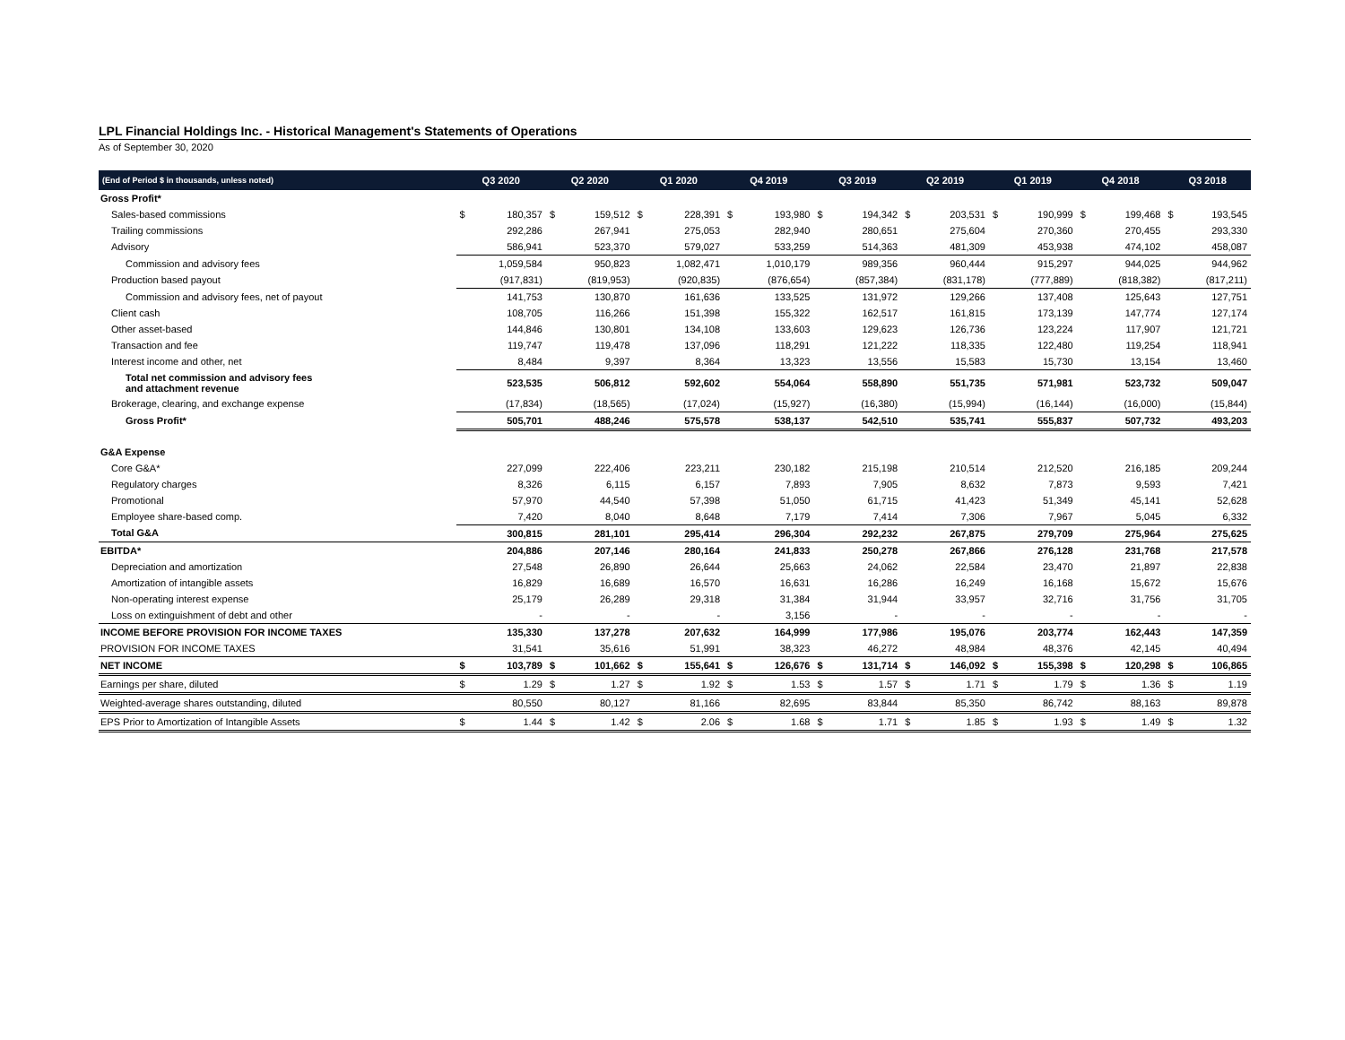LPL Financial Holdings Inc. - Historical Management's Statements of Operations
As of September 30, 2020
| (End of Period $ in thousands, unless noted) | Q3 2020 | | Q2 2020 | | Q1 2020 | | Q4 2019 | | Q3 2019 | | Q2 2019 | | Q1 2019 | | Q4 2018 | | Q3 2018 | |
| --- | --- | --- | --- | --- | --- | --- | --- | --- | --- | --- | --- | --- | --- | --- | --- | --- | --- | --- |
| Gross Profit* | | | | | | | | | | | | | | | | | | |
| Sales-based commissions | $ | 180,357 | $ | 159,512 | $ | 228,391 | $ | 193,980 | $ | 194,342 | $ | 203,531 | $ | 190,999 | $ | 199,468 | $ | 193,545 |
| Trailing commissions | | 292,286 | | 267,941 | | 275,053 | | 282,940 | | 280,651 | | 275,604 | | 270,360 | | 270,455 | | 293,330 |
| Advisory | | 586,941 | | 523,370 | | 579,027 | | 533,259 | | 514,363 | | 481,309 | | 453,938 | | 474,102 | | 458,087 |
| Commission and advisory fees | | 1,059,584 | | 950,823 | | 1,082,471 | | 1,010,179 | | 989,356 | | 960,444 | | 915,297 | | 944,025 | | 944,962 |
| Production based payout | | (917,831) | | (819,953) | | (920,835) | | (876,654) | | (857,384) | | (831,178) | | (777,889) | | (818,382) | | (817,211) |
| Commission and advisory fees, net of payout | | 141,753 | | 130,870 | | 161,636 | | 133,525 | | 131,972 | | 129,266 | | 137,408 | | 125,643 | | 127,751 |
| Client cash | | 108,705 | | 116,266 | | 151,398 | | 155,322 | | 162,517 | | 161,815 | | 173,139 | | 147,774 | | 127,174 |
| Other asset-based | | 144,846 | | 130,801 | | 134,108 | | 133,603 | | 129,623 | | 126,736 | | 123,224 | | 117,907 | | 121,721 |
| Transaction and fee | | 119,747 | | 119,478 | | 137,096 | | 118,291 | | 121,222 | | 118,335 | | 122,480 | | 119,254 | | 118,941 |
| Interest income and other, net | | 8,484 | | 9,397 | | 8,364 | | 13,323 | | 13,556 | | 15,583 | | 15,730 | | 13,154 | | 13,460 |
| Total net commission and advisory fees and attachment revenue | | 523,535 | | 506,812 | | 592,602 | | 554,064 | | 558,890 | | 551,735 | | 571,981 | | 523,732 | | 509,047 |
| Brokerage, clearing, and exchange expense | | (17,834) | | (18,565) | | (17,024) | | (15,927) | | (16,380) | | (15,994) | | (16,144) | | (16,000) | | (15,844) |
| Gross Profit* | | 505,701 | | 488,246 | | 575,578 | | 538,137 | | 542,510 | | 535,741 | | 555,837 | | 507,732 | | 493,203 |
| G&A Expense | | | | | | | | | | | | | | | | | | |
| Core G&A* | | 227,099 | | 222,406 | | 223,211 | | 230,182 | | 215,198 | | 210,514 | | 212,520 | | 216,185 | | 209,244 |
| Regulatory charges | | 8,326 | | 6,115 | | 6,157 | | 7,893 | | 7,905 | | 8,632 | | 7,873 | | 9,593 | | 7,421 |
| Promotional | | 57,970 | | 44,540 | | 57,398 | | 51,050 | | 61,715 | | 41,423 | | 51,349 | | 45,141 | | 52,628 |
| Employee share-based comp. | | 7,420 | | 8,040 | | 8,648 | | 7,179 | | 7,414 | | 7,306 | | 7,967 | | 5,045 | | 6,332 |
| Total G&A | | 300,815 | | 281,101 | | 295,414 | | 296,304 | | 292,232 | | 267,875 | | 279,709 | | 275,964 | | 275,625 |
| EBITDA* | | 204,886 | | 207,146 | | 280,164 | | 241,833 | | 250,278 | | 267,866 | | 276,128 | | 231,768 | | 217,578 |
| Depreciation and amortization | | 27,548 | | 26,890 | | 26,644 | | 25,663 | | 24,062 | | 22,584 | | 23,470 | | 21,897 | | 22,838 |
| Amortization of intangible assets | | 16,829 | | 16,689 | | 16,570 | | 16,631 | | 16,286 | | 16,249 | | 16,168 | | 15,672 | | 15,676 |
| Non-operating interest expense | | 25,179 | | 26,289 | | 29,318 | | 31,384 | | 31,944 | | 33,957 | | 32,716 | | 31,756 | | 31,705 |
| Loss on extinguishment of debt and other | | - | | - | | - | | 3,156 | | - | | - | | - | | - | | - |
| INCOME BEFORE PROVISION FOR INCOME TAXES | | 135,330 | | 137,278 | | 207,632 | | 164,999 | | 177,986 | | 195,076 | | 203,774 | | 162,443 | | 147,359 |
| PROVISION FOR INCOME TAXES | | 31,541 | | 35,616 | | 51,991 | | 38,323 | | 46,272 | | 48,984 | | 48,376 | | 42,145 | | 40,494 |
| NET INCOME | $ | 103,789 | $ | 101,662 | $ | 155,641 | $ | 126,676 | $ | 131,714 | $ | 146,092 | $ | 155,398 | $ | 120,298 | $ | 106,865 |
| Earnings per share, diluted | $ | 1.29 | $ | 1.27 | $ | 1.92 | $ | 1.53 | $ | 1.57 | $ | 1.71 | $ | 1.79 | $ | 1.36 | $ | 1.19 |
| Weighted-average shares outstanding, diluted | | 80,550 | | 80,127 | | 81,166 | | 82,695 | | 83,844 | | 85,350 | | 86,742 | | 88,163 | | 89,878 |
| EPS Prior to Amortization of Intangible Assets | $ | 1.44 | $ | 1.42 | $ | 2.06 | $ | 1.68 | $ | 1.71 | $ | 1.85 | $ | 1.93 | $ | 1.49 | $ | 1.32 |